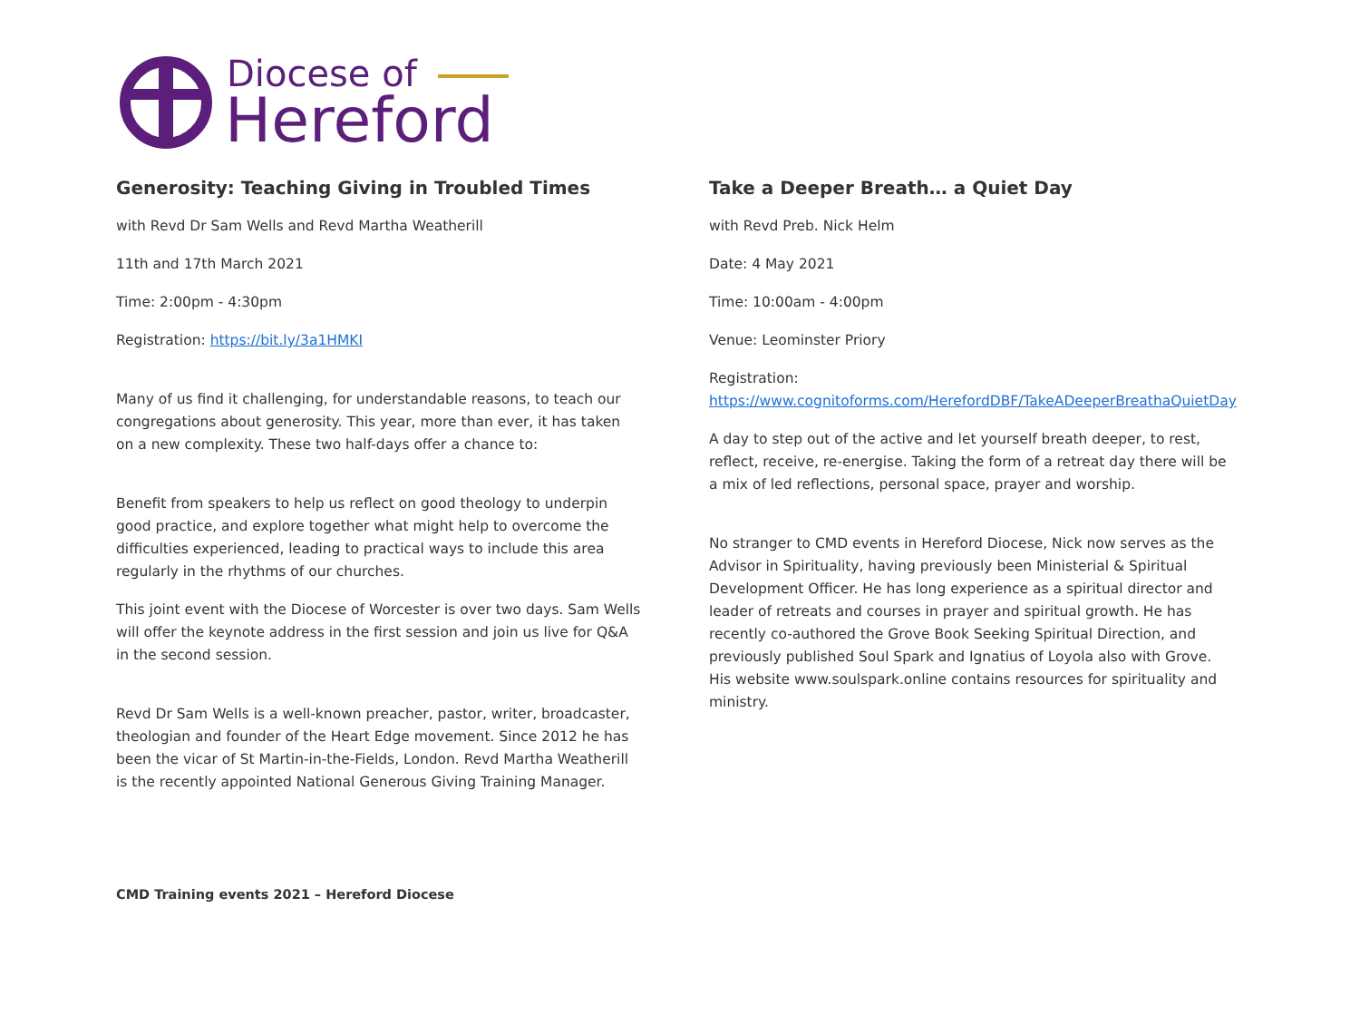Diocese of
Hereford
Generosity: Teaching Giving in Troubled Times
with Revd Dr Sam Wells and Revd Martha Weatherill
11th and 17th March 2021
Time: 2:00pm - 4:30pm
Registration: https://bit.ly/3a1HMKI
Many of us find it challenging, for understandable reasons, to teach our congregations about generosity. This year, more than ever, it has taken on a new complexity. These two half-days offer a chance to:
Benefit from speakers to help us reflect on good theology to underpin good practice, and explore together what might help to overcome the difficulties experienced, leading to practical ways to include this area regularly in the rhythms of our churches.
This joint event with the Diocese of Worcester is over two days. Sam Wells will offer the keynote address in the first session and join us live for Q&A in the second session.
Revd Dr Sam Wells is a well-known preacher, pastor, writer, broadcaster, theologian and founder of the Heart Edge movement. Since 2012 he has been the vicar of St Martin-in-the-Fields, London. Revd Martha Weatherill is the recently appointed National Generous Giving Training Manager.
Take a Deeper Breath… a Quiet Day
with Revd Preb. Nick Helm
Date: 4 May 2021
Time: 10:00am - 4:00pm
Venue: Leominster Priory
Registration:
https://www.cognitoforms.com/HerefordDBF/TakeADeeperBreathaQuietDay
A day to step out of the active and let yourself breath deeper, to rest, reflect, receive, re-energise. Taking the form of a retreat day there will be a mix of led reflections, personal space, prayer and worship.
No stranger to CMD events in Hereford Diocese, Nick now serves as the Advisor in Spirituality, having previously been Ministerial & Spiritual Development Officer. He has long experience as a spiritual director and leader of retreats and courses in prayer and spiritual growth. He has recently co-authored the Grove Book Seeking Spiritual Direction, and previously published Soul Spark and Ignatius of Loyola also with Grove. His website www.soulspark.online contains resources for spirituality and ministry.
CMD Training events 2021 – Hereford Diocese